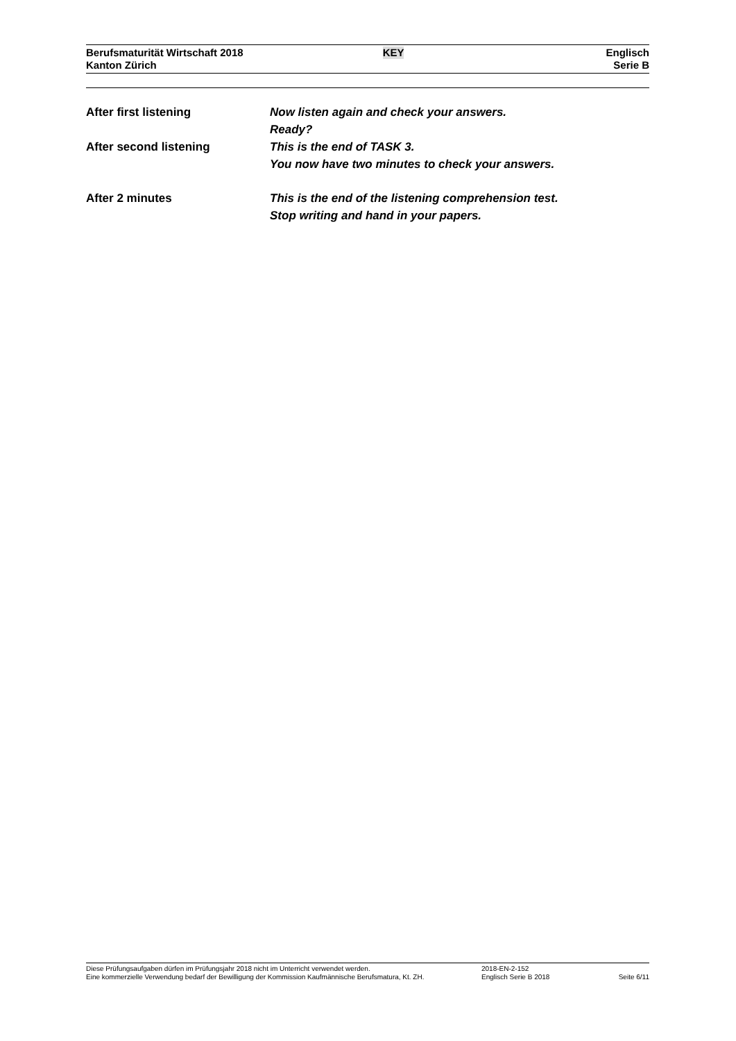Berufsmaturität Wirtschaft 2018
Kanton Zürich
KEY
Englisch
Serie B
After first listening Now listen again and check your answers.
Ready?
After second listening This is the end of TASK 3.
You now have two minutes to check your answers.
After 2 minutes This is the end of the listening comprehension test.
Stop writing and hand in your papers.
Diese Prüfungsaufgaben dürfen im Prüfungsjahr 2018 nicht im Unterricht verwendet werden.
Eine kommerzielle Verwendung bedarf der Bewilligung der Kommission Kaufmännische Berufsmatura, Kt. ZH.
2018-EN-2-152
Englisch Serie B 2018
Seite 6/11